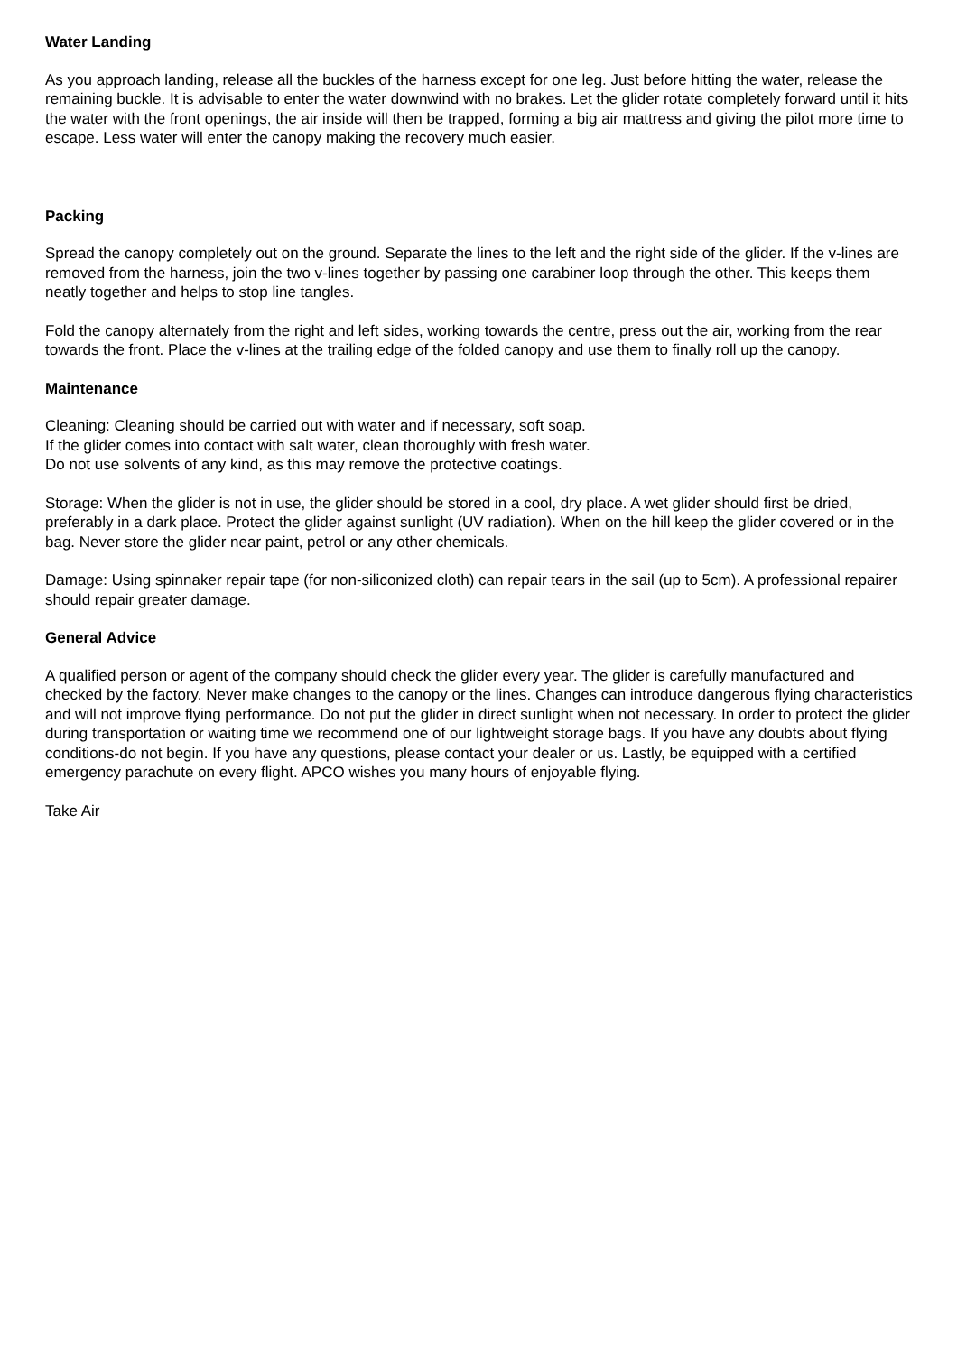Water Landing
As you approach landing, release all the buckles of the harness except for one leg. Just before hitting the water, release the remaining buckle. It is advisable to enter the water downwind with no brakes. Let the glider rotate completely forward until it hits the water with the front openings, the air inside will then be trapped, forming a big air mattress and giving the pilot more time to escape. Less water will enter the canopy making the recovery much easier.
Packing
Spread the canopy completely out on the ground. Separate the lines to the left and the right side of the glider. If the v-lines are removed from the harness, join the two v-lines together by passing one carabiner loop through the other. This keeps them neatly together and helps to stop line tangles.
Fold the canopy alternately from the right and left sides, working towards the centre, press out the air, working from the rear towards the front. Place the v-lines at the trailing edge of the folded canopy and use them to finally roll up the canopy.
Maintenance
Cleaning: Cleaning should be carried out with water and if necessary, soft soap.
If the glider comes into contact with salt water, clean thoroughly with fresh water.
Do not use solvents of any kind, as this may remove the protective coatings.
Storage: When the glider is not in use, the glider should be stored in a cool, dry place. A wet glider should first be dried, preferably in a dark place. Protect the glider against sunlight (UV radiation). When on the hill keep the glider covered or in the bag. Never store the glider near paint, petrol or any other chemicals.
Damage: Using spinnaker repair tape (for non-siliconized cloth) can repair tears in the sail (up to 5cm). A professional repairer should repair greater damage.
General Advice
A qualified person or agent of the company should check the glider every year. The glider is carefully manufactured and checked by the factory. Never make changes to the canopy or the lines. Changes can introduce dangerous flying characteristics and will not improve flying performance. Do not put the glider in direct sunlight when not necessary. In order to protect the glider during transportation or waiting time we recommend one of our lightweight storage bags. If you have any doubts about flying conditions-do not begin. If you have any questions, please contact your dealer or us. Lastly, be equipped with a certified emergency parachute on every flight. APCO wishes you many hours of enjoyable flying.
Take Air